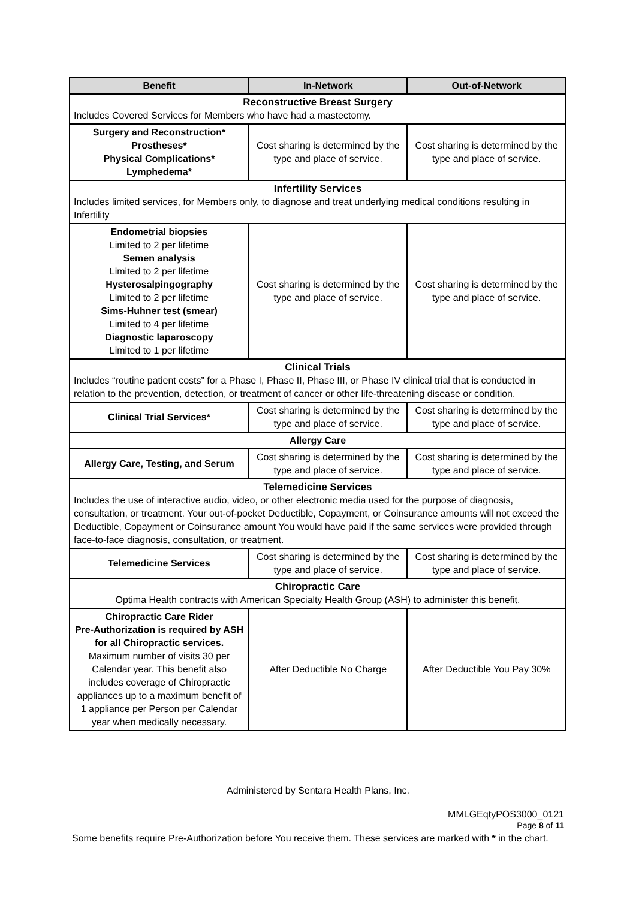| Benefit | In-Network | Out-of-Network |
| --- | --- | --- |
| Reconstructive Breast Surgery Includes Covered Services for Members who have had a mastectomy. | | |
| Surgery and Reconstruction* Prostheses* Physical Complications* Lymphedema* | Cost sharing is determined by the type and place of service. | Cost sharing is determined by the type and place of service. |
| Infertility Services Includes limited services, for Members only, to diagnose and treat underlying medical conditions resulting in Infertility | | |
| Endometrial biopsies Limited to 2 per lifetime Semen analysis Limited to 2 per lifetime Hysterosalpingography Limited to 2 per lifetime Sims-Huhner test (smear) Limited to 4 per lifetime Diagnostic laparoscopy Limited to 1 per lifetime | Cost sharing is determined by the type and place of service. | Cost sharing is determined by the type and place of service. |
| Clinical Trials Includes “routine patient costs” for a Phase I, Phase II, Phase III, or Phase IV clinical trial that is conducted in relation to the prevention, detection, or treatment of cancer or other life-threatening disease or condition. | | |
| Clinical Trial Services* | Cost sharing is determined by the type and place of service. | Cost sharing is determined by the type and place of service. |
| Allergy Care | | |
| Allergy Care, Testing, and Serum | Cost sharing is determined by the type and place of service. | Cost sharing is determined by the type and place of service. |
| Telemedicine Services Includes the use of interactive audio, video, or other electronic media used for the purpose of diagnosis, consultation, or treatment. Your out-of-pocket Deductible, Copayment, or Coinsurance amounts will not exceed the Deductible, Copayment or Coinsurance amount You would have paid if the same services were provided through face-to-face diagnosis, consultation, or treatment. | | |
| Telemedicine Services | Cost sharing is determined by the type and place of service. | Cost sharing is determined by the type and place of service. |
| Chiropractic Care Optima Health contracts with American Specialty Health Group (ASH) to administer this benefit. | | |
| Chiropractic Care Rider Pre-Authorization is required by ASH for all Chiropractic services. Maximum number of visits 30 per Calendar year. This benefit also includes coverage of Chiropractic appliances up to a maximum benefit of 1 appliance per Person per Calendar year when medically necessary. | After Deductible No Charge | After Deductible You Pay 30% |
Administered by Sentara Health Plans, Inc.
MMLGEqtyPOS3000_0121
Page 8 of 11
Some benefits require Pre-Authorization before You receive them. These services are marked with * in the chart.